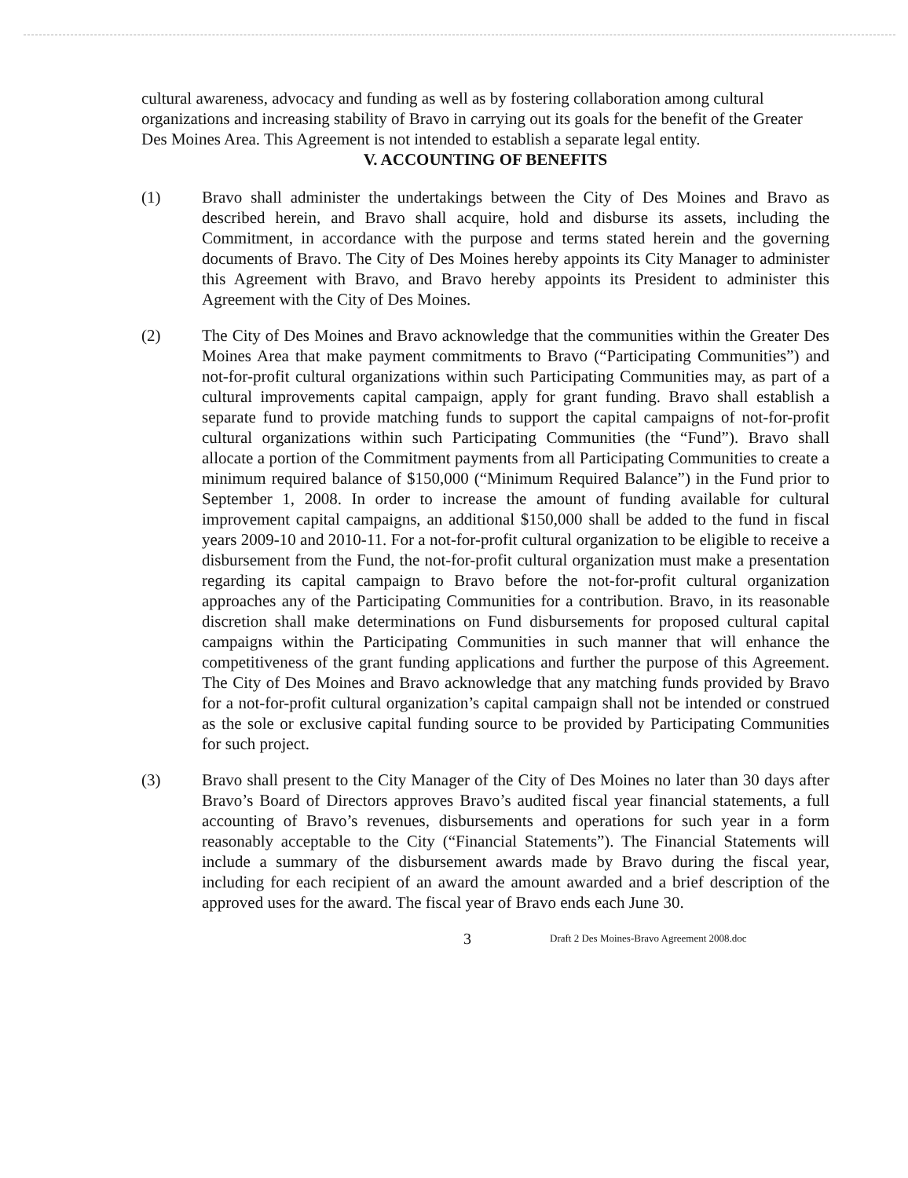cultural awareness, advocacy and funding as well as by fostering collaboration among cultural organizations and increasing stability of Bravo in carrying out its goals for the benefit of the Greater Des Moines Area. This Agreement is not intended to establish a separate legal entity.
V. ACCOUNTING OF BENEFITS
(1) Bravo shall administer the undertakings between the City of Des Moines and Bravo as described herein, and Bravo shall acquire, hold and disburse its assets, including the Commitment, in accordance with the purpose and terms stated herein and the governing documents of Bravo. The City of Des Moines hereby appoints its City Manager to administer this Agreement with Bravo, and Bravo hereby appoints its President to administer this Agreement with the City of Des Moines.
(2) The City of Des Moines and Bravo acknowledge that the communities within the Greater Des Moines Area that make payment commitments to Bravo (“Participating Communities”) and not-for-profit cultural organizations within such Participating Communities may, as part of a cultural improvements capital campaign, apply for grant funding. Bravo shall establish a separate fund to provide matching funds to support the capital campaigns of not-for-profit cultural organizations within such Participating Communities (the “Fund”). Bravo shall allocate a portion of the Commitment payments from all Participating Communities to create a minimum required balance of $150,000 (“Minimum Required Balance”) in the Fund prior to September 1, 2008. In order to increase the amount of funding available for cultural improvement capital campaigns, an additional $150,000 shall be added to the fund in fiscal years 2009-10 and 2010-11. For a not-for-profit cultural organization to be eligible to receive a disbursement from the Fund, the not-for-profit cultural organization must make a presentation regarding its capital campaign to Bravo before the not-for-profit cultural organization approaches any of the Participating Communities for a contribution. Bravo, in its reasonable discretion shall make determinations on Fund disbursements for proposed cultural capital campaigns within the Participating Communities in such manner that will enhance the competitiveness of the grant funding applications and further the purpose of this Agreement. The City of Des Moines and Bravo acknowledge that any matching funds provided by Bravo for a not-for-profit cultural organization’s capital campaign shall not be intended or construed as the sole or exclusive capital funding source to be provided by Participating Communities for such project.
(3) Bravo shall present to the City Manager of the City of Des Moines no later than 30 days after Bravo’s Board of Directors approves Bravo’s audited fiscal year financial statements, a full accounting of Bravo’s revenues, disbursements and operations for such year in a form reasonably acceptable to the City (“Financial Statements”). The Financial Statements will include a summary of the disbursement awards made by Bravo during the fiscal year, including for each recipient of an award the amount awarded and a brief description of the approved uses for the award. The fiscal year of Bravo ends each June 30.
3 Draft 2 Des Moines-Bravo Agreement 2008.doc